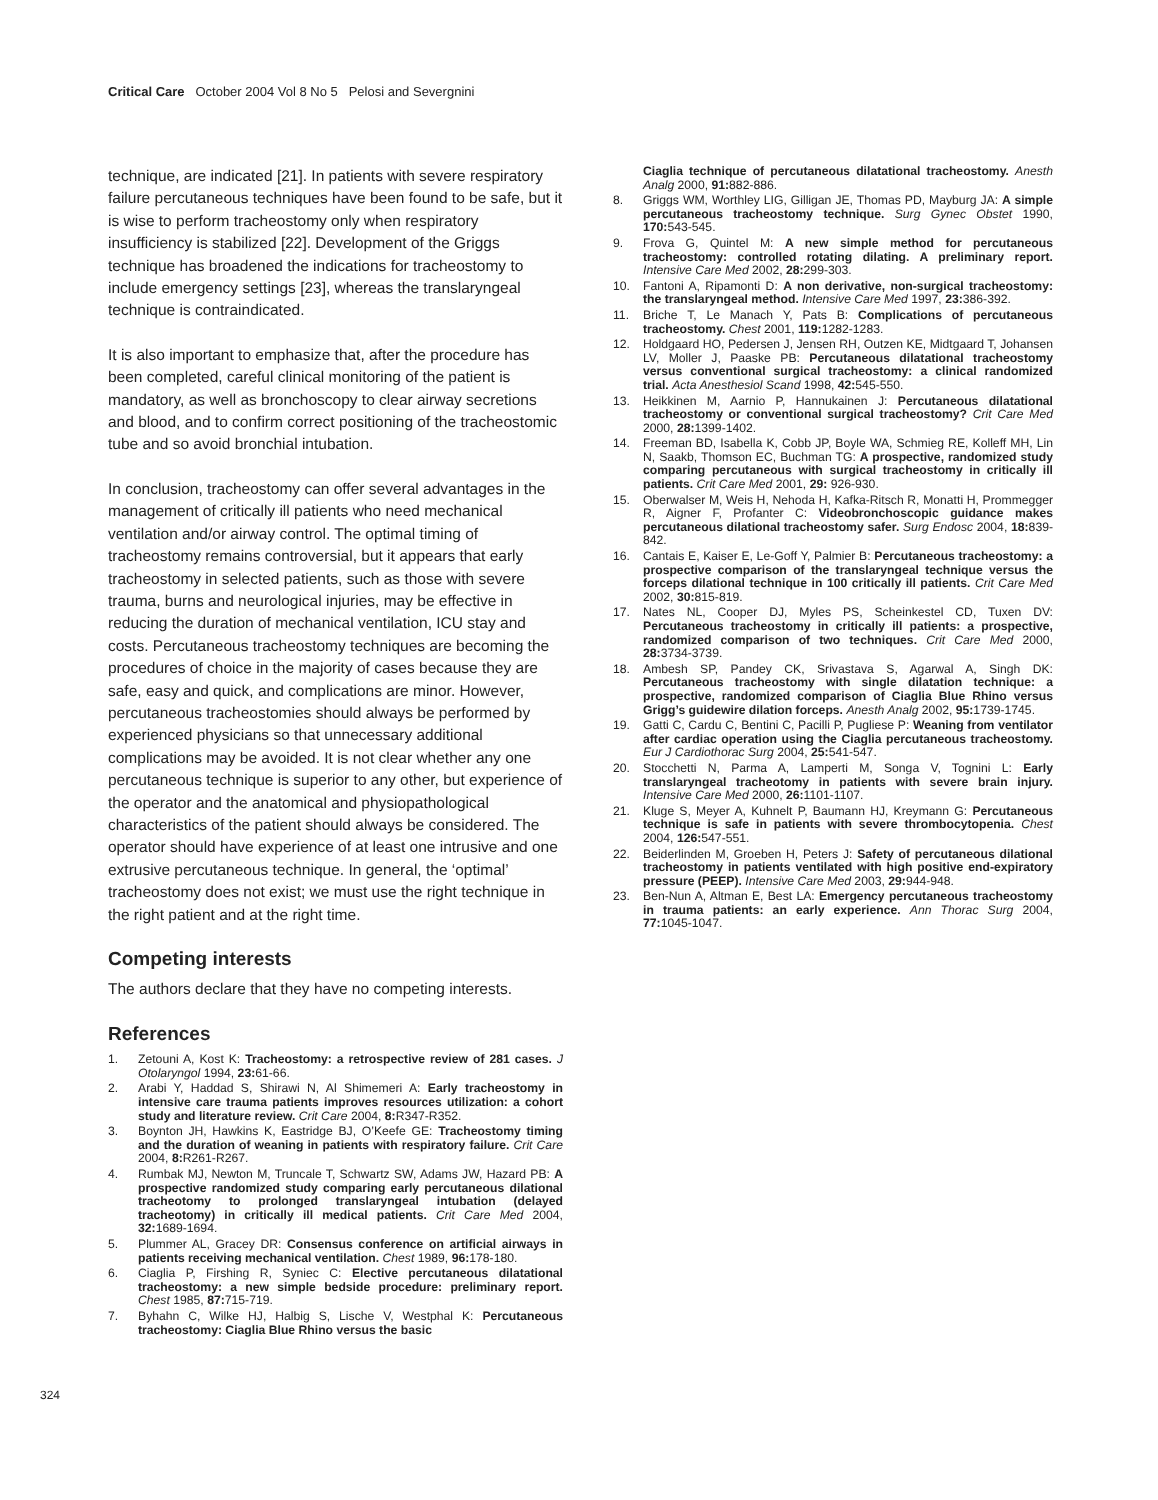Critical Care October 2004 Vol 8 No 5 Pelosi and Severgnini
technique, are indicated [21]. In patients with severe respiratory failure percutaneous techniques have been found to be safe, but it is wise to perform tracheostomy only when respiratory insufficiency is stabilized [22]. Development of the Griggs technique has broadened the indications for tracheostomy to include emergency settings [23], whereas the translaryngeal technique is contraindicated.
It is also important to emphasize that, after the procedure has been completed, careful clinical monitoring of the patient is mandatory, as well as bronchoscopy to clear airway secretions and blood, and to confirm correct positioning of the tracheostomic tube and so avoid bronchial intubation.
In conclusion, tracheostomy can offer several advantages in the management of critically ill patients who need mechanical ventilation and/or airway control. The optimal timing of tracheostomy remains controversial, but it appears that early tracheostomy in selected patients, such as those with severe trauma, burns and neurological injuries, may be effective in reducing the duration of mechanical ventilation, ICU stay and costs. Percutaneous tracheostomy techniques are becoming the procedures of choice in the majority of cases because they are safe, easy and quick, and complications are minor. However, percutaneous tracheostomies should always be performed by experienced physicians so that unnecessary additional complications may be avoided. It is not clear whether any one percutaneous technique is superior to any other, but experience of the operator and the anatomical and physiopathological characteristics of the patient should always be considered. The operator should have experience of at least one intrusive and one extrusive percutaneous technique. In general, the ‘optimal’ tracheostomy does not exist; we must use the right technique in the right patient and at the right time.
Competing interests
The authors declare that they have no competing interests.
References
1. Zetouni A, Kost K: Tracheostomy: a retrospective review of 281 cases. J Otolaryngol 1994, 23: 61-66.
2. Arabi Y, Haddad S, Shirawi N, Al Shimemeri A: Early tracheostomy in intensive care trauma patients improves resources utilization: a cohort study and literature review. Crit Care 2004, 8: R347-R352.
3. Boynton JH, Hawkins K, Eastridge BJ, O’Keefe GE: Tracheostomy timing and the duration of weaning in patients with respiratory failure. Crit Care 2004, 8: R261-R267.
4. Rumbak MJ, Newton M, Truncale T, Schwartz SW, Adams JW, Hazard PB: A prospective randomized study comparing early percutaneous dilational tracheotomy to prolonged translaryngeal intubation (delayed tracheotomy) in critically ill medical patients. Crit Care Med 2004, 32: 1689-1694.
5. Plummer AL, Gracey DR: Consensus conference on artificial airways in patients receiving mechanical ventilation. Chest 1989, 96: 178-180.
6. Ciaglia P, Firshing R, Syniec C: Elective percutaneous dilatational tracheostomy: a new simple bedside procedure: preliminary report. Chest 1985, 87: 715-719.
7. Byhahn C, Wilke HJ, Halbig S, Lische V, Westphal K: Percutaneous tracheostomy: Ciaglia Blue Rhino versus the basic
Ciaglia technique of percutaneous dilatational tracheostomy. Anesth Analg 2000, 91: 882-886.
8. Griggs WM, Worthley LIG, Gilligan JE, Thomas PD, Mayburg JA: A simple percutaneous tracheostomy technique. Surg Gynec Obstet 1990, 170: 543-545.
9. Frova G, Quintel M: A new simple method for percutaneous tracheostomy: controlled rotating dilating. A preliminary report. Intensive Care Med 2002, 28: 299-303.
10. Fantoni A, Ripamonti D: A non derivative, non-surgical tracheostomy: the translaryngeal method. Intensive Care Med 1997, 23: 386-392.
11. Briche T, Le Manach Y, Pats B: Complications of percutaneous tracheostomy. Chest 2001, 119: 1282-1283.
12. Holdgaard HO, Pedersen J, Jensen RH, Outzen KE, Midtgaard T, Johansen LV, Moller J, Paaske PB: Percutaneous dilatational tracheostomy versus conventional surgical tracheostomy: a clinical randomized trial. Acta Anesthesiol Scand 1998, 42: 545-550.
13. Heikkinen M, Aarnio P, Hannukainen J: Percutaneous dilatational tracheostomy or conventional surgical tracheostomy? Crit Care Med 2000, 28: 1399-1402.
14. Freeman BD, Isabella K, Cobb JP, Boyle WA, Schmieg RE, Kolleff MH, Lin N, Saakb, Thomson EC, Buchman TG: A prospective, randomized study comparing percutaneous with surgical tracheostomy in critically ill patients. Crit Care Med 2001, 29: 926-930.
15. Oberwalser M, Weis H, Nehoda H, Kafka-Ritsch R, Monatti H, Prommegger R, Aigner F, Profanter C: Videobronchoscopic guidance makes percutaneous dilational tracheostomy safer. Surg Endosc 2004, 18: 839-842.
16. Cantais E, Kaiser E, Le-Goff Y, Palmier B: Percutaneous tracheostomy: a prospective comparison of the translaryngeal technique versus the forceps dilational technique in 100 critically ill patients. Crit Care Med 2002, 30: 815-819.
17. Nates NL, Cooper DJ, Myles PS, Scheinkestel CD, Tuxen DV: Percutaneous tracheostomy in critically ill patients: a prospective, randomized comparison of two techniques. Crit Care Med 2000, 28: 3734-3739.
18. Ambesh SP, Pandey CK, Srivastava S, Agarwal A, Singh DK: Percutaneous tracheostomy with single dilatation technique: a prospective, randomized comparison of Ciaglia Blue Rhino versus Grigg’s guidewire dilation forceps. Anesth Analg 2002, 95: 1739-1745.
19. Gatti C, Cardu C, Bentini C, Pacilli P, Pugliese P: Weaning from ventilator after cardiac operation using the Ciaglia percutaneous tracheostomy. Eur J Cardiothorac Surg 2004, 25: 541-547.
20. Stocchetti N, Parma A, Lamperti M, Songa V, Tognini L: Early translaryngeal tracheotomy in patients with severe brain injury. Intensive Care Med 2000, 26: 1101-1107.
21. Kluge S, Meyer A, Kuhnelt P, Baumann HJ, Kreymann G: Percutaneous technique is safe in patients with severe thrombocytopenia. Chest 2004, 126: 547-551.
22. Beiderlinden M, Groeben H, Peters J: Safety of percutaneous dilational tracheostomy in patients ventilated with high positive end-expiratory pressure (PEEP). Intensive Care Med 2003, 29: 944-948.
23. Ben-Nun A, Altman E, Best LA: Emergency percutaneous tracheostomy in trauma patients: an early experience. Ann Thorac Surg 2004, 77: 1045-1047.
324